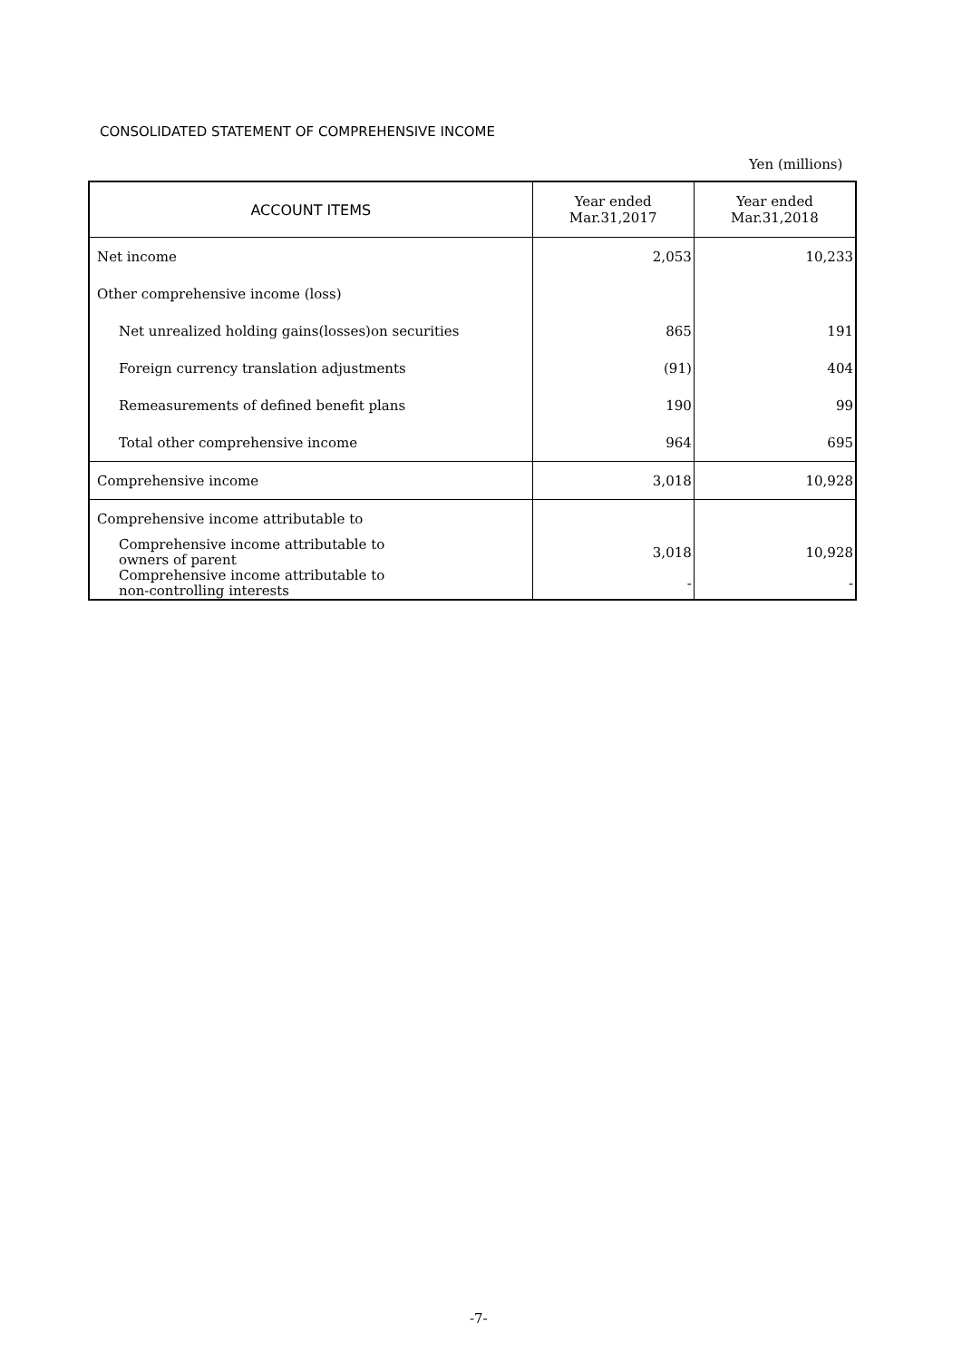CONSOLIDATED STATEMENT OF COMPREHENSIVE INCOME
Yen (millions)
| ACCOUNT ITEMS | Year ended Mar.31,2017 | Year ended Mar.31,2018 |
| --- | --- | --- |
| Net income | 2,053 | 10,233 |
| Other comprehensive income (loss) | | |
| Net unrealized holding gains(losses)on securities | 865 | 191 |
| Foreign currency translation adjustments | (91) | 404 |
| Remeasurements of defined benefit plans | 190 | 99 |
| Total other comprehensive income | 964 | 695 |
| Comprehensive income | 3,018 | 10,928 |
| Comprehensive income attributable to | | |
| Comprehensive income attributable to owners of parent | 3,018 | 10,928 |
| Comprehensive income attributable to non-controlling interests | - | - |
-7-